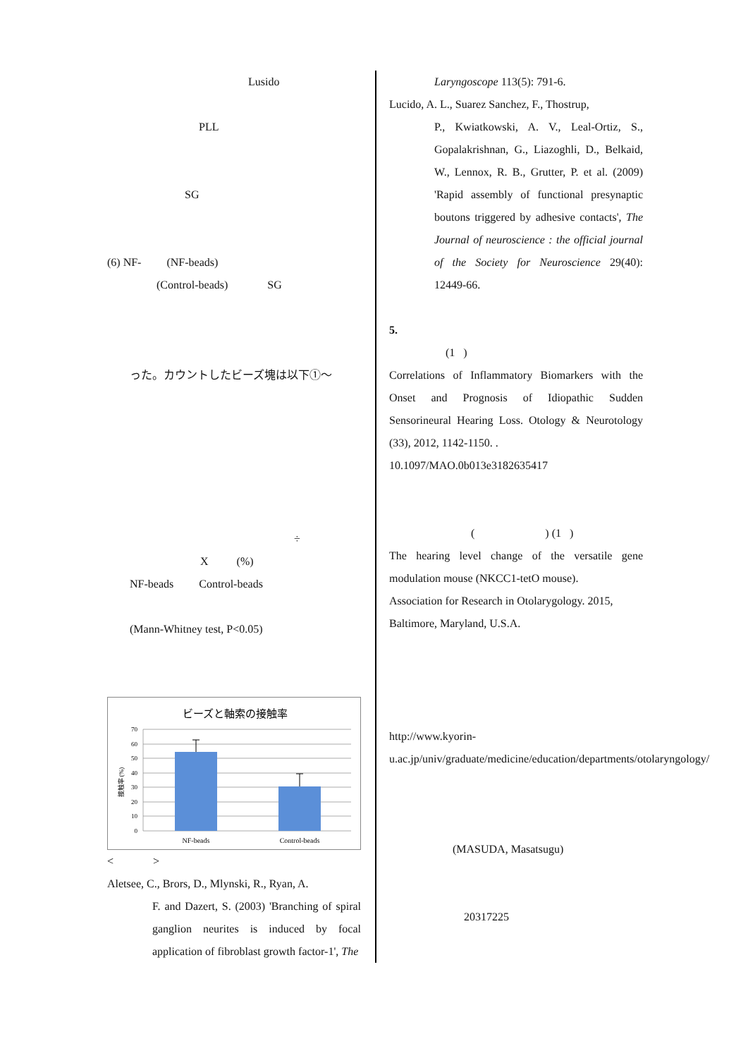Lusido
PLL
SG
(6) NF- (NF-beads)
(Control-beads) SG
った。カウントしたビーズ塊は以下①〜
÷
X (%)
NF-beads Control-beads
(Mann-Whitney test, P<0.05)
ビーズと軸索の接触率
70
60
50
40
30
20
10
0
接触率 (%)
NF-beads
Control-beads
< >
Aletsee, C., Brors, D., Mlynski, R., Ryan, A.
F. and Dazert, S. (2003) 'Branching of spiral ganglion neurites is induced by focal application of fibroblast growth factor-1', The
Laryngoscope 113(5): 791-6.
Lucido, A. L., Suarez Sanchez, F., Thostrup,
P., Kwiatkowski, A. V., Leal-Ortiz, S., Gopalakrishnan, G., Liazoghli, D., Belkaid, W., Lennox, R. B., Grutter, P. et al. (2009) 'Rapid assembly of functional presynaptic boutons triggered by adhesive contacts', The Journal of neuroscience : the official journal of the Society for Neuroscience 29(40): 12449-66.
5.
(1 )
Correlations of Inflammatory Biomarkers with the Onset and Prognosis of Idiopathic Sudden Sensorineural Hearing Loss. Otology & Neurotology (33), 2012, 1142-1150. .
10.1097/MAO.0b013e3182635417
( ) (1 )
The hearing level change of the versatile gene modulation mouse (NKCC1-tetO mouse).
Association for Research in Otolarygology. 2015, Baltimore, Maryland, U.S.A.
http://www.kyorin-u.ac.jp/univ/graduate/medicine/education/departments/otolaryngology/
(MASUDA, Masatsugu)
20317225